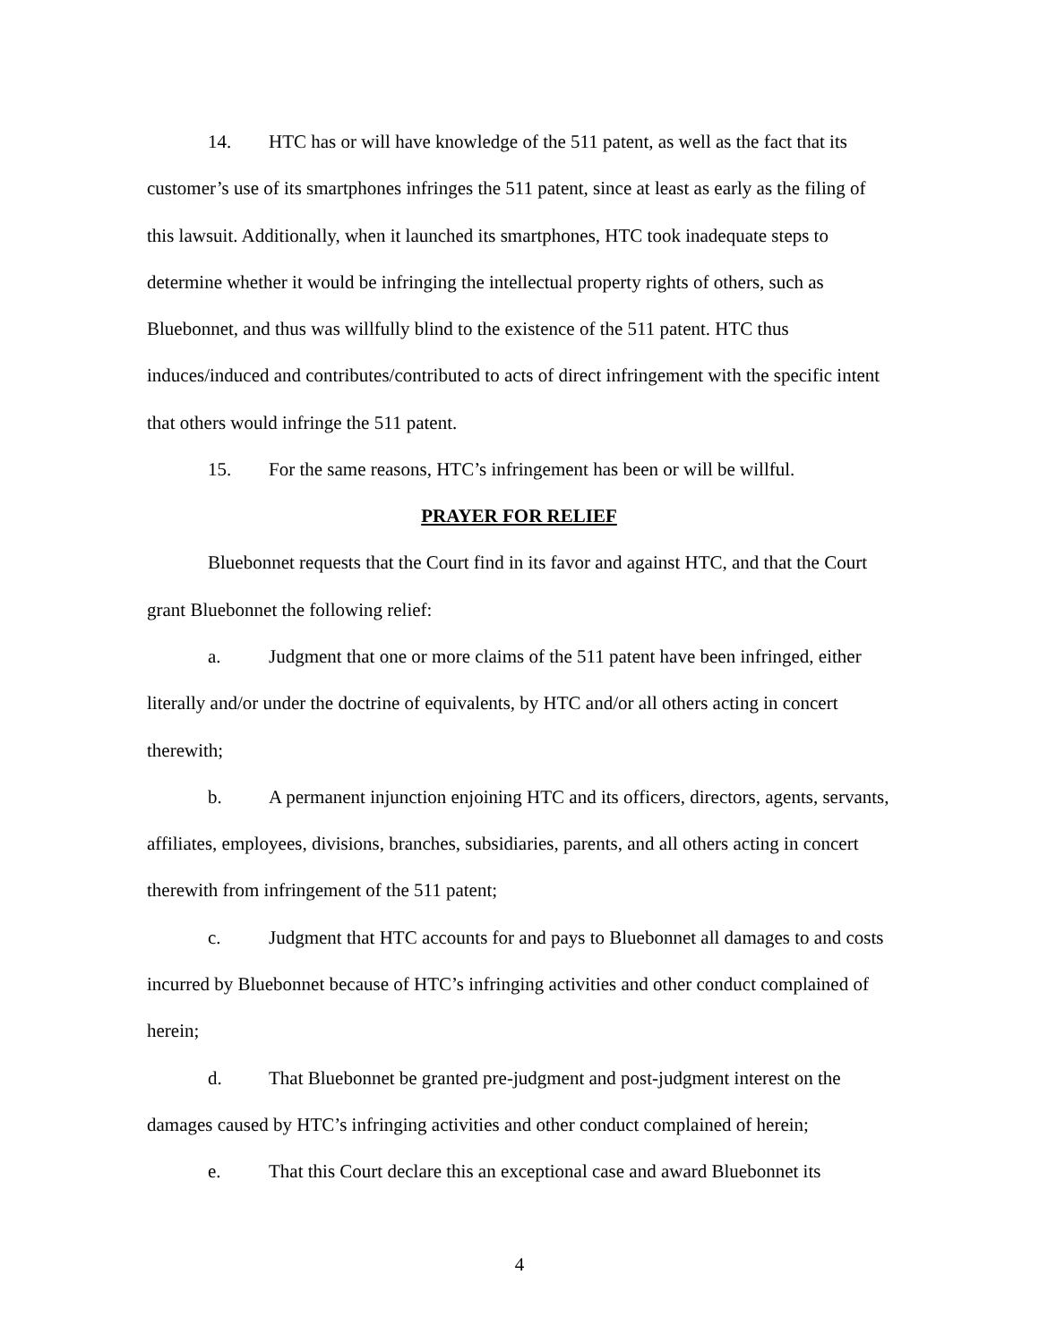14. HTC has or will have knowledge of the 511 patent, as well as the fact that its customer’s use of its smartphones infringes the 511 patent, since at least as early as the filing of this lawsuit. Additionally, when it launched its smartphones, HTC took inadequate steps to determine whether it would be infringing the intellectual property rights of others, such as Bluebonnet, and thus was willfully blind to the existence of the 511 patent. HTC thus induces/induced and contributes/contributed to acts of direct infringement with the specific intent that others would infringe the 511 patent.
15. For the same reasons, HTC’s infringement has been or will be willful.
PRAYER FOR RELIEF
Bluebonnet requests that the Court find in its favor and against HTC, and that the Court grant Bluebonnet the following relief:
a. Judgment that one or more claims of the 511 patent have been infringed, either literally and/or under the doctrine of equivalents, by HTC and/or all others acting in concert therewith;
b. A permanent injunction enjoining HTC and its officers, directors, agents, servants, affiliates, employees, divisions, branches, subsidiaries, parents, and all others acting in concert therewith from infringement of the 511 patent;
c. Judgment that HTC accounts for and pays to Bluebonnet all damages to and costs incurred by Bluebonnet because of HTC’s infringing activities and other conduct complained of herein;
d. That Bluebonnet be granted pre-judgment and post-judgment interest on the damages caused by HTC’s infringing activities and other conduct complained of herein;
e. That this Court declare this an exceptional case and award Bluebonnet its
4